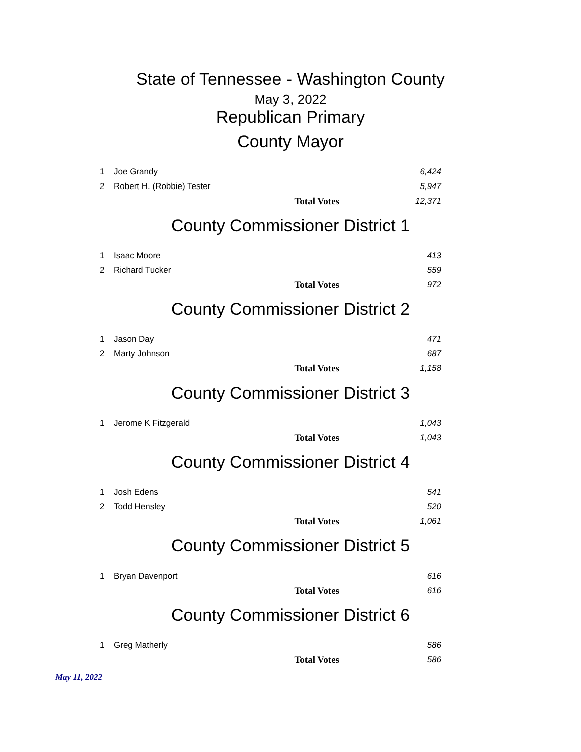State of Tennessee - Washington County
May 3, 2022
Republican Primary
County Mayor
| 1 | Joe Grandy | 6,424 |
| 2 | Robert H. (Robbie) Tester | 5,947 |
| | Total Votes | 12,371 |
County Commissioner District 1
| 1 | Isaac Moore | 413 |
| 2 | Richard Tucker | 559 |
| | Total Votes | 972 |
County Commissioner District 2
| 1 | Jason Day | 471 |
| 2 | Marty Johnson | 687 |
| | Total Votes | 1,158 |
County Commissioner District 3
| 1 | Jerome K Fitzgerald | 1,043 |
| | Total Votes | 1,043 |
County Commissioner District 4
| 1 | Josh Edens | 541 |
| 2 | Todd Hensley | 520 |
| | Total Votes | 1,061 |
County Commissioner District 5
| 1 | Bryan Davenport | 616 |
| | Total Votes | 616 |
County Commissioner District 6
| 1 | Greg Matherly | 586 |
| | Total Votes | 586 |
May 11, 2022